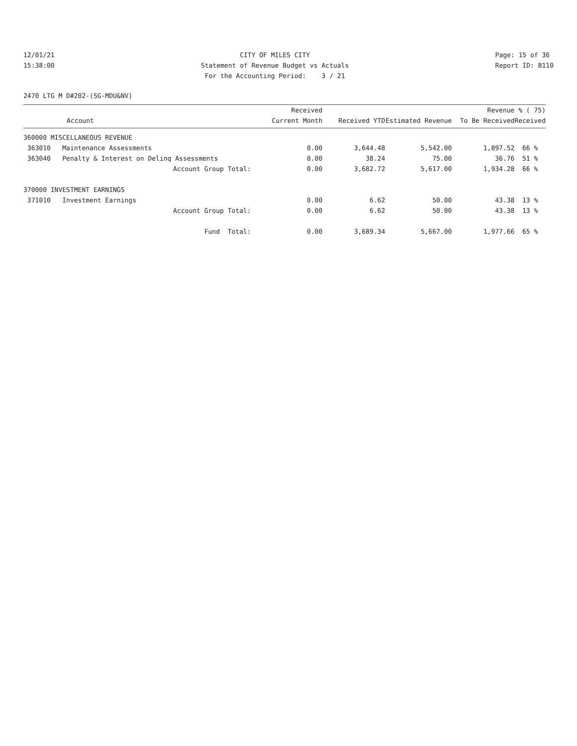12/01/21 15:38:00
CITY OF MILES CITY Statement of Revenue Budget vs Actuals For the Accounting Period: 3 / 21
Page: 15 of 36 Report ID: B110
2470 LTG M D#202-(SG-MDU&NV)
| Account | Received Current Month | Received YTD | Estimated Revenue | Revenue To Be Received | % ( 75) Received |
| --- | --- | --- | --- | --- | --- |
| 360000 MISCELLANEOUS REVENUE | | | | | |
| 363010 Maintenance Assessments | 0.00 | 3,644.48 | 5,542.00 | 1,897.52 | 66 % |
| 363040 Penalty & Interest on Delinq Assessments | 0.00 | 38.24 | 75.00 | 36.76 | 51 % |
| Account Group Total: | 0.00 | 3,682.72 | 5,617.00 | 1,934.28 | 66 % |
| 370000 INVESTMENT EARNINGS | | | | | |
| 371010 Investment Earnings | 0.00 | 6.62 | 50.00 | 43.38 | 13 % |
| Account Group Total: | 0.00 | 6.62 | 50.00 | 43.38 | 13 % |
| Fund Total: | 0.00 | 3,689.34 | 5,667.00 | 1,977.66 | 65 % |